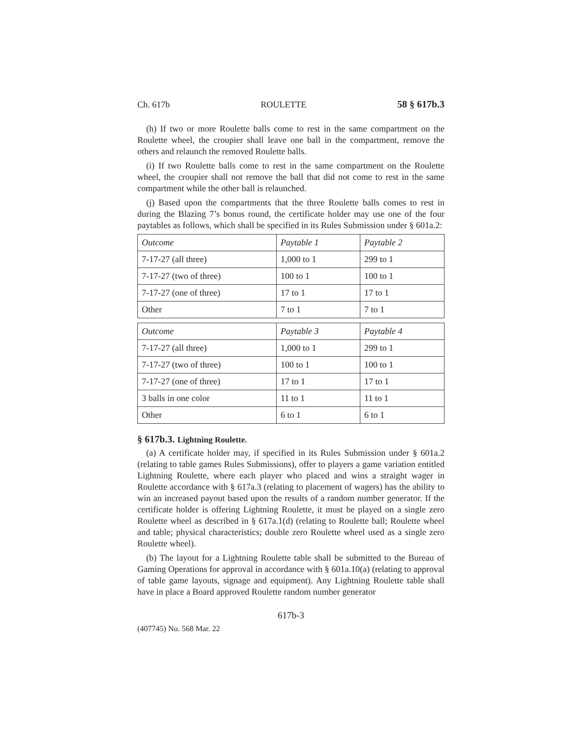Ch. 617b ROULETTE 58 § 617b.3
(h) If two or more Roulette balls come to rest in the same compartment on the Roulette wheel, the croupier shall leave one ball in the compartment, remove the others and relaunch the removed Roulette balls.
(i) If two Roulette balls come to rest in the same compartment on the Roulette wheel, the croupier shall not remove the ball that did not come to rest in the same compartment while the other ball is relaunched.
(j) Based upon the compartments that the three Roulette balls comes to rest in during the Blazing 7’s bonus round, the certificate holder may use one of the four paytables as follows, which shall be specified in its Rules Submission under § 601a.2:
| Outcome | Paytable 1 | Paytable 2 |
| 7-17-27 (all three) | 1,000 to 1 | 299 to 1 |
| 7-17-27 (two of three) | 100 to 1 | 100 to 1 |
| 7-17-27 (one of three) | 17 to 1 | 17 to 1 |
| Other | 7 to 1 | 7 to 1 |
| Outcome | Paytable 3 | Paytable 4 |
| 7-17-27 (all three) | 1,000 to 1 | 299 to 1 |
| 7-17-27 (two of three) | 100 to 1 | 100 to 1 |
| 7-17-27 (one of three) | 17 to 1 | 17 to 1 |
| 3 balls in one color | 11 to 1 | 11 to 1 |
| Other | 6 to 1 | 6 to 1 |
§ 617b.3. Lightning Roulette.
(a) A certificate holder may, if specified in its Rules Submission under § 601a.2 (relating to table games Rules Submissions), offer to players a game variation entitled Lightning Roulette, where each player who placed and wins a straight wager in Roulette accordance with § 617a.3 (relating to placement of wagers) has the ability to win an increased payout based upon the results of a random number generator. If the certificate holder is offering Lightning Roulette, it must be played on a single zero Roulette wheel as described in § 617a.1(d) (relating to Roulette ball; Roulette wheel and table; physical characteristics; double zero Roulette wheel used as a single zero Roulette wheel).
(b) The layout for a Lightning Roulette table shall be submitted to the Bureau of Gaming Operations for approval in accordance with § 601a.10(a) (relating to approval of table game layouts, signage and equipment). Any Lightning Roulette table shall have in place a Board approved Roulette random number generator
617b-3
(407745) No. 568 Mar. 22